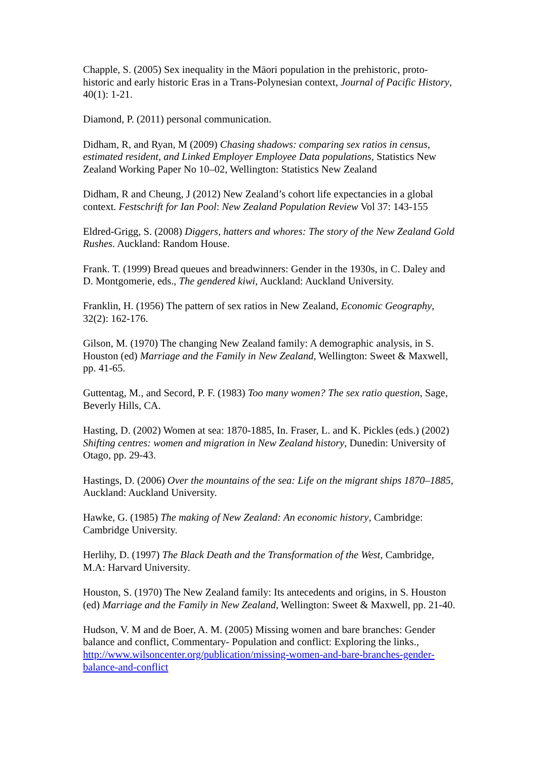Chapple, S. (2005) Sex inequality in the Māori population in the prehistoric, proto-historic and early historic Eras in a Trans-Polynesian context, Journal of Pacific History, 40(1): 1-21.
Diamond, P. (2011) personal communication.
Didham, R, and Ryan, M (2009) Chasing shadows: comparing sex ratios in census, estimated resident, and Linked Employer Employee Data populations, Statistics New Zealand Working Paper No 10–02, Wellington: Statistics New Zealand
Didham, R and Cheung, J (2012) New Zealand’s cohort life expectancies in a global context. Festschrift for Ian Pool: New Zealand Population Review Vol 37: 143-155
Eldred-Grigg, S. (2008) Diggers, hatters and whores: The story of the New Zealand Gold Rushes. Auckland: Random House.
Frank. T. (1999) Bread queues and breadwinners: Gender in the 1930s, in C. Daley and D. Montgomerie, eds., The gendered kiwi, Auckland: Auckland University.
Franklin, H. (1956) The pattern of sex ratios in New Zealand, Economic Geography, 32(2): 162-176.
Gilson, M. (1970) The changing New Zealand family: A demographic analysis, in S. Houston (ed) Marriage and the Family in New Zealand, Wellington: Sweet & Maxwell, pp. 41-65.
Guttentag, M., and Secord, P. F. (1983) Too many women? The sex ratio question, Sage, Beverly Hills, CA.
Hasting, D. (2002) Women at sea: 1870-1885, In. Fraser, L. and K. Pickles (eds.) (2002) Shifting centres: women and migration in New Zealand history, Dunedin: University of Otago, pp. 29-43.
Hastings, D. (2006) Over the mountains of the sea: Life on the migrant ships 1870–1885, Auckland: Auckland University.
Hawke, G. (1985) The making of New Zealand: An economic history, Cambridge: Cambridge University.
Herlihy, D. (1997) The Black Death and the Transformation of the West, Cambridge, M.A: Harvard University.
Houston, S. (1970) The New Zealand family: Its antecedents and origins, in S. Houston (ed) Marriage and the Family in New Zealand, Wellington: Sweet & Maxwell, pp. 21-40.
Hudson, V. M and de Boer, A. M. (2005) Missing women and bare branches: Gender balance and conflict, Commentary- Population and conflict: Exploring the links., http://www.wilsoncenter.org/publication/missing-women-and-bare-branches-gender-balance-and-conflict